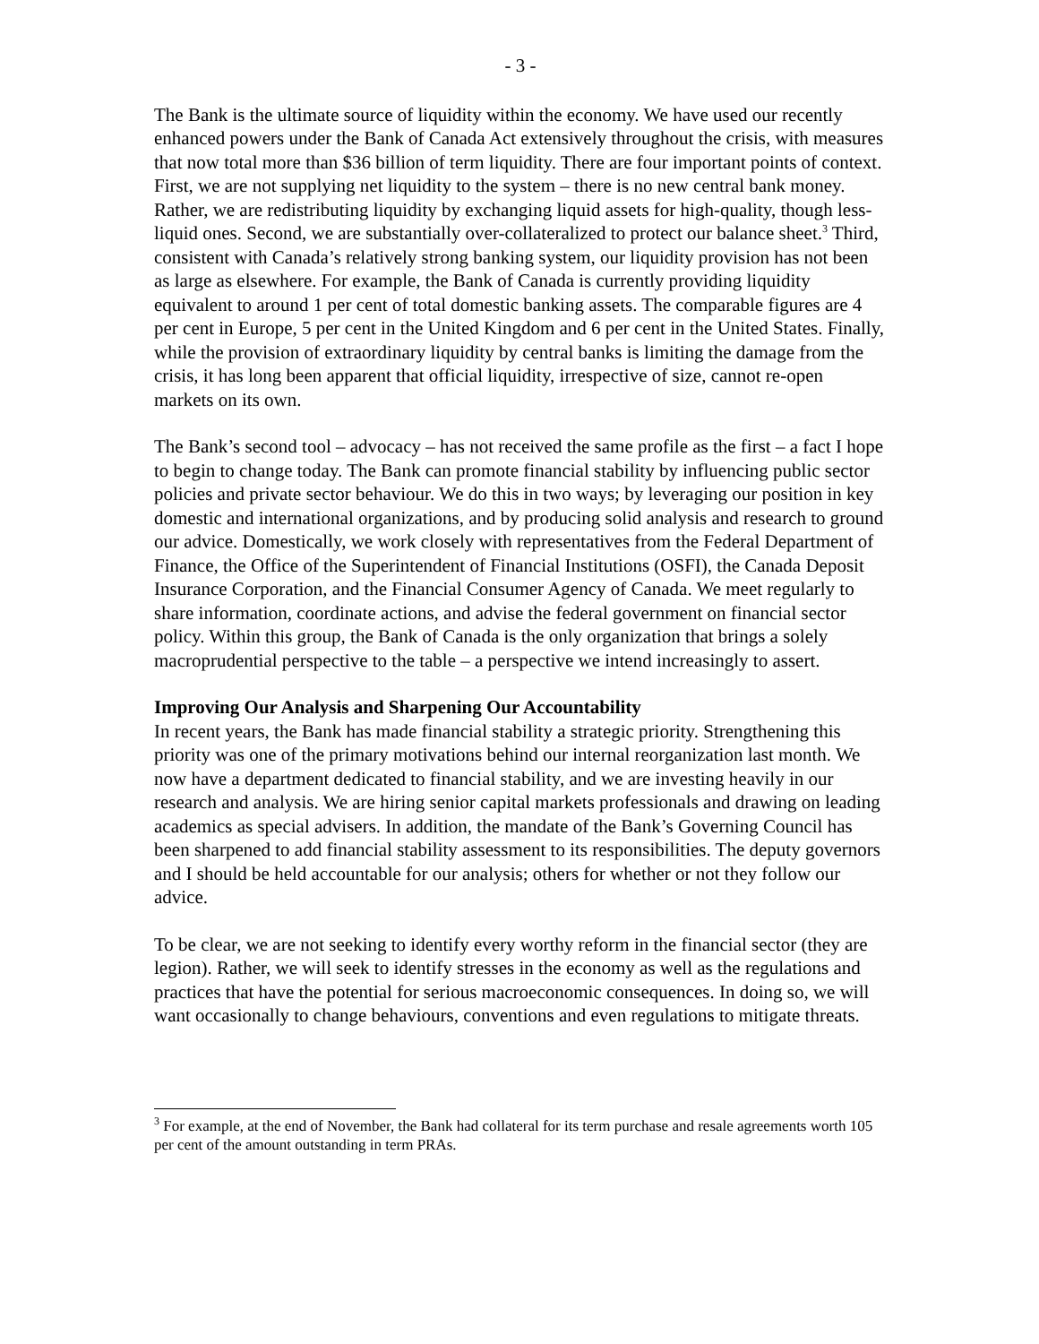- 3 -
The Bank is the ultimate source of liquidity within the economy. We have used our recently enhanced powers under the Bank of Canada Act extensively throughout the crisis, with measures that now total more than $36 billion of term liquidity. There are four important points of context. First, we are not supplying net liquidity to the system – there is no new central bank money. Rather, we are redistributing liquidity by exchanging liquid assets for high-quality, though less-liquid ones. Second, we are substantially over-collateralized to protect our balance sheet.<sup>3</sup> Third, consistent with Canada’s relatively strong banking system, our liquidity provision has not been as large as elsewhere. For example, the Bank of Canada is currently providing liquidity equivalent to around 1 per cent of total domestic banking assets. The comparable figures are 4 per cent in Europe, 5 per cent in the United Kingdom and 6 per cent in the United States. Finally, while the provision of extraordinary liquidity by central banks is limiting the damage from the crisis, it has long been apparent that official liquidity, irrespective of size, cannot re-open markets on its own.
The Bank’s second tool – advocacy – has not received the same profile as the first – a fact I hope to begin to change today. The Bank can promote financial stability by influencing public sector policies and private sector behaviour. We do this in two ways; by leveraging our position in key domestic and international organizations, and by producing solid analysis and research to ground our advice. Domestically, we work closely with representatives from the Federal Department of Finance, the Office of the Superintendent of Financial Institutions (OSFI), the Canada Deposit Insurance Corporation, and the Financial Consumer Agency of Canada. We meet regularly to share information, coordinate actions, and advise the federal government on financial sector policy. Within this group, the Bank of Canada is the only organization that brings a solely macroprudential perspective to the table – a perspective we intend increasingly to assert.
Improving Our Analysis and Sharpening Our Accountability
In recent years, the Bank has made financial stability a strategic priority. Strengthening this priority was one of the primary motivations behind our internal reorganization last month. We now have a department dedicated to financial stability, and we are investing heavily in our research and analysis. We are hiring senior capital markets professionals and drawing on leading academics as special advisers. In addition, the mandate of the Bank’s Governing Council has been sharpened to add financial stability assessment to its responsibilities. The deputy governors and I should be held accountable for our analysis; others for whether or not they follow our advice.
To be clear, we are not seeking to identify every worthy reform in the financial sector (they are legion). Rather, we will seek to identify stresses in the economy as well as the regulations and practices that have the potential for serious macroeconomic consequences. In doing so, we will want occasionally to change behaviours, conventions and even regulations to mitigate threats.
<sup>3</sup> For example, at the end of November, the Bank had collateral for its term purchase and resale agreements worth 105 per cent of the amount outstanding in term PRAs.